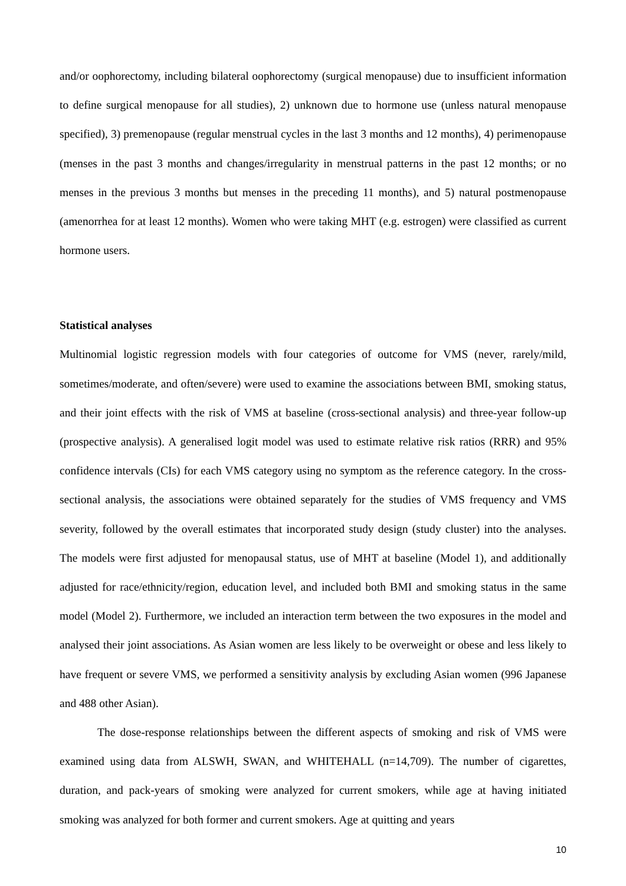and/or oophorectomy, including bilateral oophorectomy (surgical menopause) due to insufficient information to define surgical menopause for all studies), 2) unknown due to hormone use (unless natural menopause specified), 3) premenopause (regular menstrual cycles in the last 3 months and 12 months), 4) perimenopause (menses in the past 3 months and changes/irregularity in menstrual patterns in the past 12 months; or no menses in the previous 3 months but menses in the preceding 11 months), and 5) natural postmenopause (amenorrhea for at least 12 months). Women who were taking MHT (e.g. estrogen) were classified as current hormone users.
Statistical analyses
Multinomial logistic regression models with four categories of outcome for VMS (never, rarely/mild, sometimes/moderate, and often/severe) were used to examine the associations between BMI, smoking status, and their joint effects with the risk of VMS at baseline (cross-sectional analysis) and three-year follow-up (prospective analysis). A generalised logit model was used to estimate relative risk ratios (RRR) and 95% confidence intervals (CIs) for each VMS category using no symptom as the reference category. In the cross-sectional analysis, the associations were obtained separately for the studies of VMS frequency and VMS severity, followed by the overall estimates that incorporated study design (study cluster) into the analyses. The models were first adjusted for menopausal status, use of MHT at baseline (Model 1), and additionally adjusted for race/ethnicity/region, education level, and included both BMI and smoking status in the same model (Model 2). Furthermore, we included an interaction term between the two exposures in the model and analysed their joint associations. As Asian women are less likely to be overweight or obese and less likely to have frequent or severe VMS, we performed a sensitivity analysis by excluding Asian women (996 Japanese and 488 other Asian).
The dose-response relationships between the different aspects of smoking and risk of VMS were examined using data from ALSWH, SWAN, and WHITEHALL (n=14,709). The number of cigarettes, duration, and pack-years of smoking were analyzed for current smokers, while age at having initiated smoking was analyzed for both former and current smokers. Age at quitting and years
10